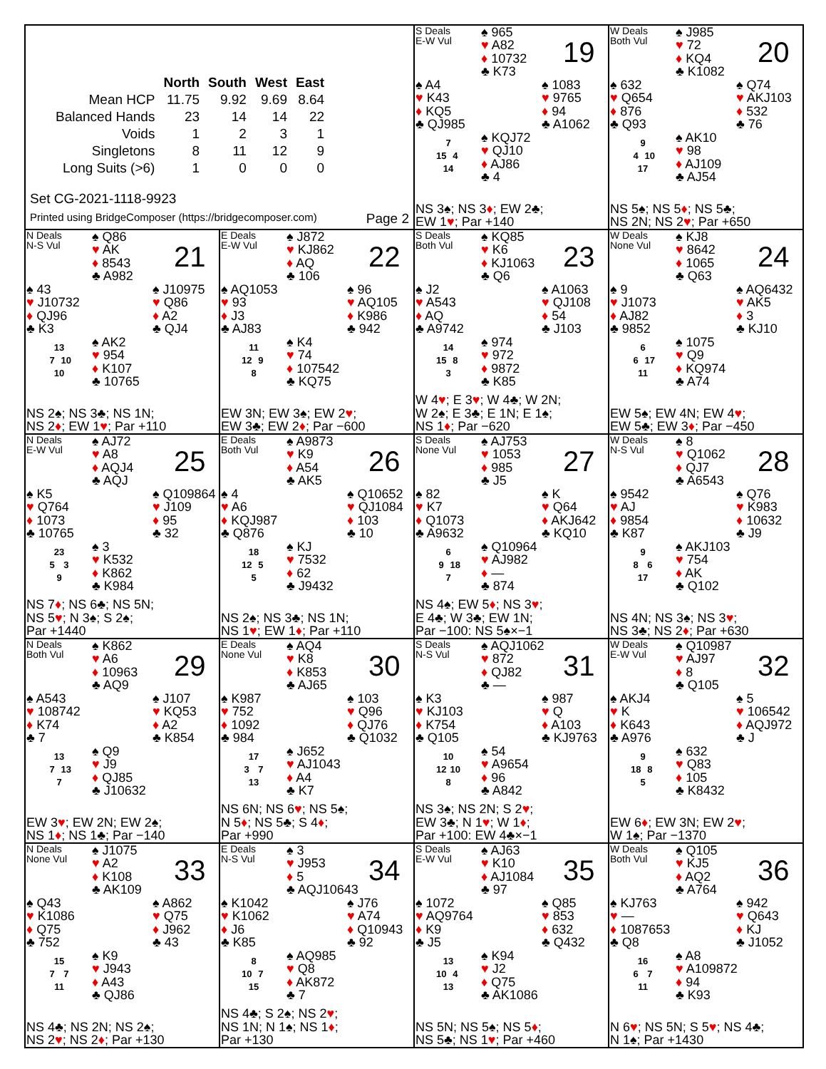| | North | South | West | East |
| --- | --- | --- | --- | --- |
| Mean HCP | 11.75 | 9.92 | 9.69 | 8.64 |
| Balanced Hands | 23 | 14 | 14 | 22 |
| Voids | 1 | 2 | 3 | 1 |
| Singletons | 8 | 11 | 12 | 9 |
| Long Suits (>6) | 1 | 0 | 0 | 0 |
Set CG-2021-1118-9923
Printed using BridgeComposer (https://bridgecomposer.com) Page 2
S Deals
E-W Vul
♠ 965
♥ A82
♦ 10732
♣ K73
19
♠ A4
♥ K43
♦ KQ5
♣ QJ985
♠ 1083
♥ 9765
♦ 94
♣ A1062
7
15 4
14
♠ KQJ72
♥ QJ10
♦ AJ86
♣ 4
NS 3♠; NS 3♦; EW 2♣;
EW 1♥; Par +140
W Deals
Both Vul
♠ J985
♥ 72
♦ KQ4
♣ K1082
20
♠ 632
♥ Q654
♦ 876
♣ Q93
♠ Q74
♥ AKJ103
♦ 532
♣ 76
9
4 10
17
♠ AK10
♥ 98
♦ AJ109
♣ AJ54
NS 5♠; NS 5♦; NS 5♣;
NS 2N; NS 2♥; Par +650
N Deals
N-S Vul
♠ Q86
♥ AK
♦ 8543
♣ A982
21
♠ 43
♥ J10732
♦ QJ96
♣ K3
♠ J10975
♥ Q86
♦ A2
♣ QJ4
13
7 10
10
♠ AK2
♥ 954
♦ K107
♣ 10765
NS 2♠; NS 3♣; NS 1N;
NS 2♦; EW 1♥; Par +110
E Deals
E-W Vul
♠ J872
♥ KJ862
♦ AQ
♣ 106
22
♠ AQ1053
♥ 93
♦ J3
♣ AJ83
♠ 96
♥ AQ105
♦ K986
♣ 942
11
12 9
8
♠ K4
♥ 74
♦ 107542
♣ KQ75
EW 3N; EW 3♠; EW 2♥;
EW 3♣; EW 2♦; Par −600
S Deals
Both Vul
♠ KQ85
♥ K6
♦ KJ1063
♣ Q6
23
♠ J2
♥ A543
♦ AQ
♣ A9742
♠ A1063
♥ QJ108
♦ 54
♣ J103
14
15 8
3
♠ 974
♥ 972
♦ 9872
♣ K85
W 4♥; E 3♥; W 4♣; W 2N;
W 2♠; E 3♣; E 1N; E 1♠;
NS 1♦; Par −620
W Deals
None Vul
♠ KJ8
♥ 8642
♦ 1065
♣ Q63
24
♠ 9
♥ J1073
♦ AJ82
♣ 9852
♠ AQ6432
♥ AK5
♦ 3
♣ KJ10
6
6 17
11
♠ 1075
♥ Q9
♦ KQ974
♣ A74
EW 5♠; EW 4N; EW 4♥;
EW 5♣; EW 3♦; Par −450
N Deals
E-W Vul
♠ AJ72
♥ A8
♦ AQJ4
♣ AQJ
25
♠ K5
♥ Q764
♦ 1073
♣ 10765
♠ Q109864
♥ J109
♦ 95
♣ 32
23
5 3
9
♠ 3
♥ K532
♦ K862
♣ K984
NS 7♦; NS 6♣; NS 5N;
NS 5♥; N 3♠; S 2♠;
Par +1440
E Deals
Both Vul
♠ A9873
♥ K9
♦ A54
♣ AK5
26
♠ 4
♥ A6
♦ KQJ987
♣ Q876
♠ Q10652
♥ QJ1084
♦ 103
♣ 10
18
12 5
5
♠ KJ
♥ 7532
♦ 62
♣ J9432
NS 2♠; NS 3♣; NS 1N;
NS 1♥; EW 1♦; Par +110
S Deals
None Vul
♠ AJ753
♥ 1053
♦ 985
♣ J5
27
♠ 82
♥ K7
♦ Q1073
♣ A9632
♠ K
♥ Q64
♦ AKJ642
♣ KQ10
6
9 18
7
♠ Q10964
♥ AJ982
♦ —
♣ 874
NS 4♠; EW 5♦; NS 3♥;
E 4♣; W 3♣; EW 1N;
Par −100: NS 5♠×−1
W Deals
N-S Vul
♠ 8
♥ Q1062
♦ QJ7
♣ A6543
28
♠ 9542
♥ AJ
♦ 9854
♣ K87
♠ Q76
♥ K983
♦ 10632
♣ J9
9
8 6
17
♠ AKJ103
♥ 754
♦ AK
♣ Q102
NS 4N; NS 3♠; NS 3♥;
NS 3♣; NS 2♦; Par +630
N Deals
Both Vul
♠ K862
♥ A6
♦ 10963
♣ AQ9
29
♠ A543
♥ 108742
♦ K74
♣ 7
♠ J107
♥ KQ53
♦ A2
♣ K854
13
7 13
7
♠ Q9
♥ J9
♦ QJ85
♣ J10632
EW 3♥; EW 2N; EW 2♠;
NS 1♦; NS 1♣; Par −140
E Deals
None Vul
♠ AQ4
♥ K8
♦ K853
♣ AJ65
30
♠ K987
♥ 752
♦ 1092
♣ 984
♠ 103
♥ Q96
♦ QJ76
♣ Q1032
17
3 7
13
♠ J652
♥ AJ1043
♦ A4
♣ K7
NS 6N; NS 6♥; NS 5♠;
N 5♦; NS 5♣; S 4♦;
Par +990
S Deals
N-S Vul
♠ AQJ1062
♥ 872
♦ QJ82
♣ —
31
♠ K3
♥ KJ103
♦ K754
♣ Q105
♠ 987
♥ Q
♦ A103
♣ KJ9763
10
12 10
8
♠ 54
♥ A9654
♦ 96
♣ A842
NS 3♠; NS 2N; S 2♥;
EW 3♣; N 1♥; W 1♦;
Par +100: EW 4♣×−1
W Deals
E-W Vul
♠ Q10987
♥ AJ97
♦ 8
♣ Q105
32
♠ AKJ4
♥ K
♦ K643
♣ A976
♠ 5
♥ 106542
♦ AQJ972
♣ J
9
18 8
5
♠ 632
♥ Q83
♦ 105
♣ K8432
EW 6♦; EW 3N; EW 2♥;
W 1♠; Par −1370
N Deals
None Vul
♠ J1075
♥ A2
♦ K108
♣ AK109
33
♠ Q43
♥ K1086
♦ Q75
♣ 752
♠ A862
♥ Q75
♦ J962
♣ 43
15
7 7
11
♠ K9
♥ J943
♦ A43
♣ QJ86
NS 4♣; NS 2N; NS 2♠;
NS 2♥; NS 2♦; Par +130
E Deals
N-S Vul
♠ 3
♥ J953
♦ 5
♣ AQJ10643
34
♠ K1042
♥ K1062
♦ J6
♣ K85
♠ J76
♥ A74
♦ Q10943
♣ 92
8
10 7
15
♠ AQ985
♥ Q8
♦ AK872
♣ 7
NS 4♣; S 2♠; NS 2♥;
NS 1N; N 1♠; NS 1♦;
Par +130
S Deals
E-W Vul
♠ AJ63
♥ K10
♦ AJ1084
♣ 97
35
♠ 1072
♥ AQ9764
♦ K9
♣ J5
♠ Q85
♥ 853
♦ 632
♣ Q432
13
10 4
13
♠ K94
♥ J2
♦ Q75
♣ AK1086
NS 5N; NS 5♠; NS 5♦;
NS 5♣; NS 1♥; Par +460
W Deals
Both Vul
♠ Q105
♥ KJ5
♦ AQ2
♣ A764
36
♠ KJ763
♥ —
♦ 1087653
♣ Q8
♠ 942
♥ Q643
♦ KJ
♣ J1052
16
6 7
11
♠ A8
♥ A109872
♦ 94
♣ K93
N 6♥; NS 5N; S 5♥; NS 4♣;
N 1♠; Par +1430